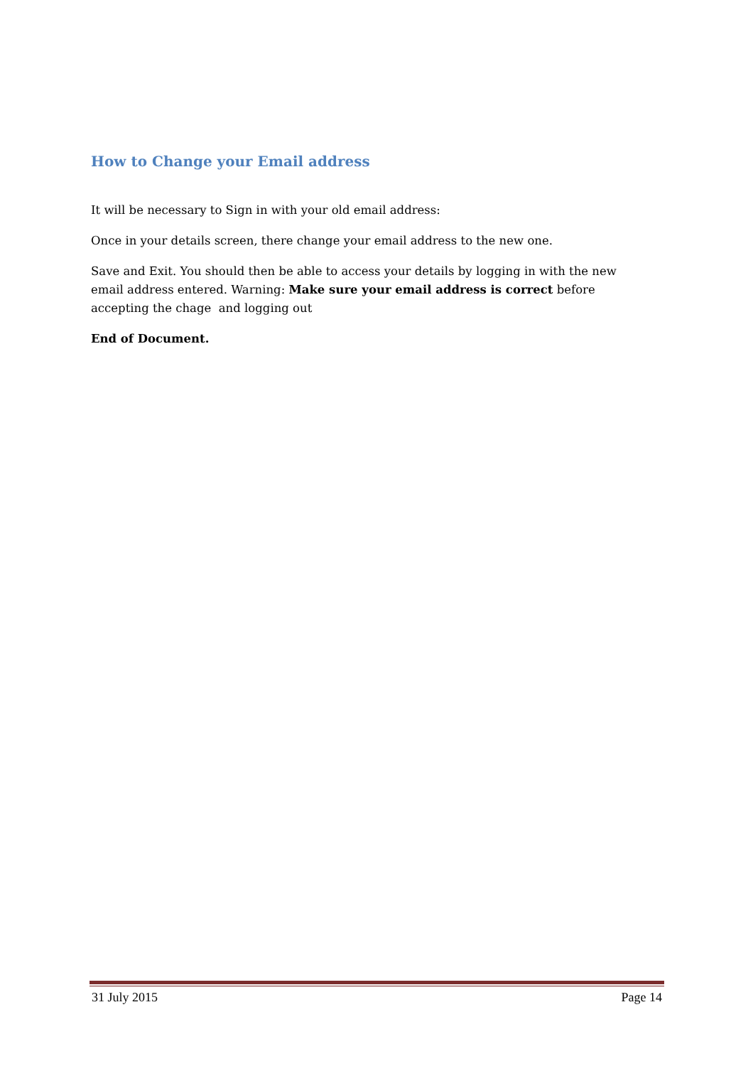How to Change your Email address
It will be necessary to Sign in with your old email address:
Once in your details screen, there change your email address to the new one.
Save and Exit. You should then be able to access your details by logging in with the new email address entered. Warning: Make sure your email address is correct before accepting the chage and logging out
End of Document.
31 July 2015 Page 14